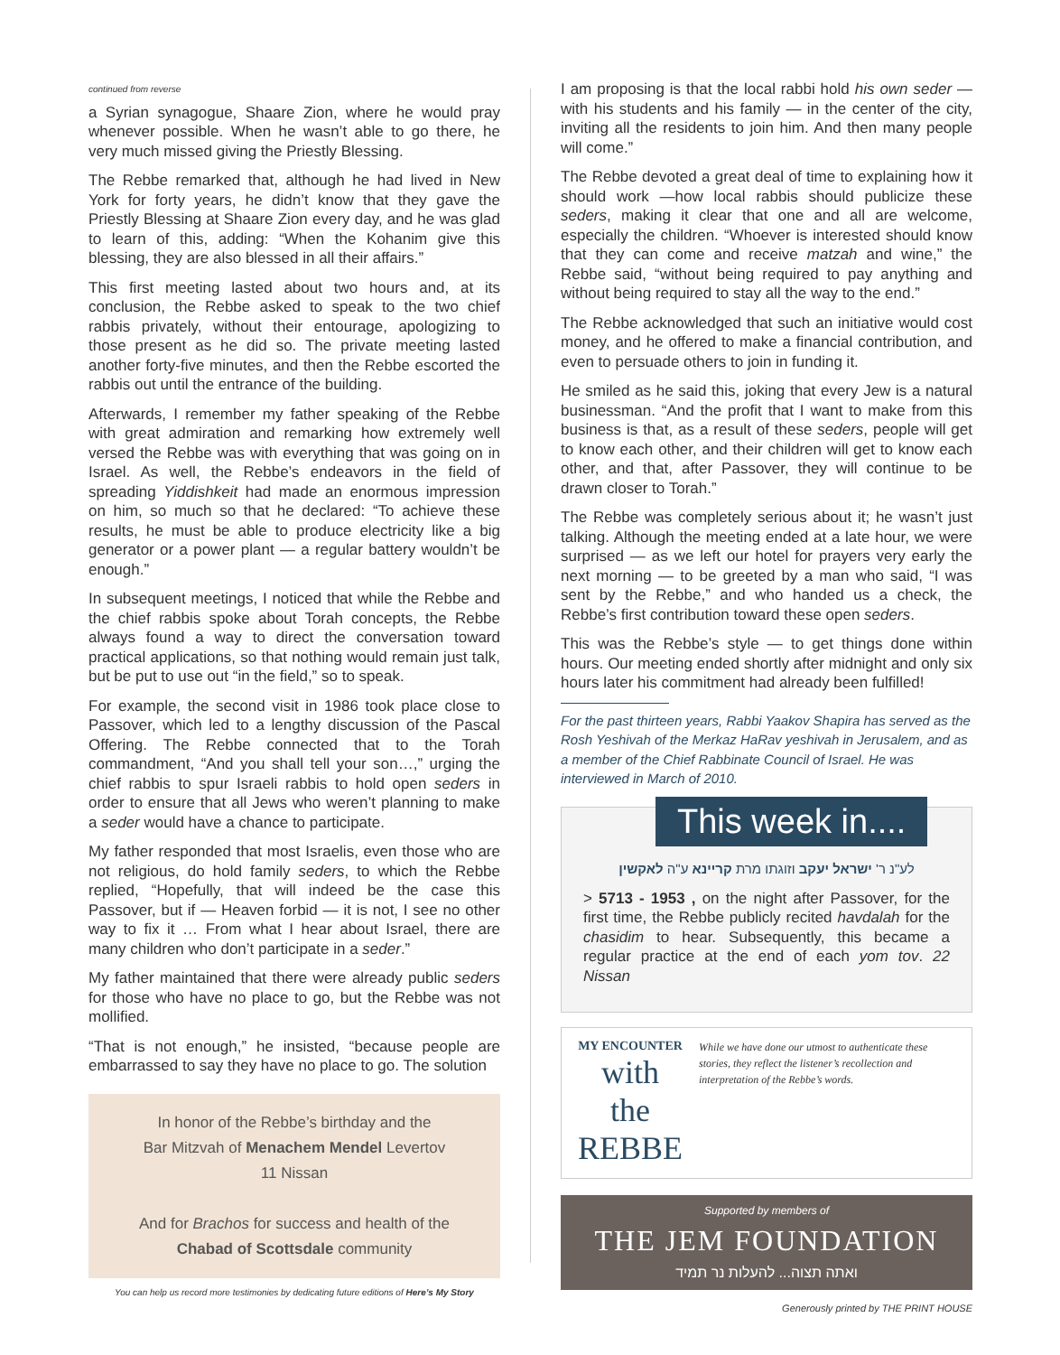continued from reverse
a Syrian synagogue, Shaare Zion, where he would pray whenever possible. When he wasn’t able to go there, he very much missed giving the Priestly Blessing.
The Rebbe remarked that, although he had lived in New York for forty years, he didn’t know that they gave the Priestly Blessing at Shaare Zion every day, and he was glad to learn of this, adding: “When the Kohanim give this blessing, they are also blessed in all their affairs.”
This first meeting lasted about two hours and, at its conclusion, the Rebbe asked to speak to the two chief rabbis privately, without their entourage, apologizing to those present as he did so. The private meeting lasted another forty-five minutes, and then the Rebbe escorted the rabbis out until the entrance of the building.
Afterwards, I remember my father speaking of the Rebbe with great admiration and remarking how extremely well versed the Rebbe was with everything that was going on in Israel. As well, the Rebbe’s endeavors in the field of spreading Yiddishkeit had made an enormous impression on him, so much so that he declared: “To achieve these results, he must be able to produce electricity like a big generator or a power plant — a regular battery wouldn’t be enough.”
In subsequent meetings, I noticed that while the Rebbe and the chief rabbis spoke about Torah concepts, the Rebbe always found a way to direct the conversation toward practical applications, so that nothing would remain just talk, but be put to use out “in the field,” so to speak.
For example, the second visit in 1986 took place close to Passover, which led to a lengthy discussion of the Pascal Offering. The Rebbe connected that to the Torah commandment, “And you shall tell your son…,” urging the chief rabbis to spur Israeli rabbis to hold open seders in order to ensure that all Jews who weren’t planning to make a seder would have a chance to participate.
My father responded that most Israelis, even those who are not religious, do hold family seders, to which the Rebbe replied, “Hopefully, that will indeed be the case this Passover, but if — Heaven forbid — it is not, I see no other way to fix it … From what I hear about Israel, there are many children who don’t participate in a seder.”
My father maintained that there were already public seders for those who have no place to go, but the Rebbe was not mollified.
“That is not enough,” he insisted, “because people are embarrassed to say they have no place to go. The solution
In honor of the Rebbe’s birthday and the
Bar Mitzvah of Menachem Mendel Levertov
11 Nissan
And for Brachos for success and health of the
Chabad of Scottsdale community
You can help us record more testimonies by dedicating future editions of Here’s My Story
I am proposing is that the local rabbi hold his own seder — with his students and his family — in the center of the city, inviting all the residents to join him. And then many people will come.”
The Rebbe devoted a great deal of time to explaining how it should work —how local rabbis should publicize these seders, making it clear that one and all are welcome, especially the children. “Whoever is interested should know that they can come and receive matzah and wine,” the Rebbe said, “without being required to pay anything and without being required to stay all the way to the end.”
The Rebbe acknowledged that such an initiative would cost money, and he offered to make a financial contribution, and even to persuade others to join in funding it.
He smiled as he said this, joking that every Jew is a natural businessman. “And the profit that I want to make from this business is that, as a result of these seders, people will get to know each other, and their children will get to know each other, and that, after Passover, they will continue to be drawn closer to Torah.”
The Rebbe was completely serious about it; he wasn’t just talking. Although the meeting ended at a late hour, we were surprised — as we left our hotel for prayers very early the next morning — to be greeted by a man who said, “I was sent by the Rebbe,” and who handed us a check, the Rebbe’s first contribution toward these open seders.
This was the Rebbe’s style — to get things done within hours. Our meeting ended shortly after midnight and only six hours later his commitment had already been fulfilled!
For the past thirteen years, Rabbi Yaakov Shapira has served as the Rosh Yeshivah of the Merkaz HaRav yeshivah in Jerusalem, and as a member of the Chief Rabbinate Council of Israel. He was interviewed in March of 2010.
This week in....
לע"נ ר' ישראל יעקב וזוגתו מרת קריינא ע"ה לאקשין
> 5713 - 1953 , on the night after Passover, for the first time, the Rebbe publicly recited havdalah for the chasidim to hear. Subsequently, this became a regular practice at the end of each yom tov. 22 Nissan
MY ENCOUNTER
with the REBBE
While we have done our utmost to authenticate these stories, they reflect the listener’s recollection and interpretation of the Rebbe’s words.
Supported by members of
THE JEM FOUNDATION
ואתה תצוה... להעלות נר תמיד
Generously printed by THE PRINT HOUSE